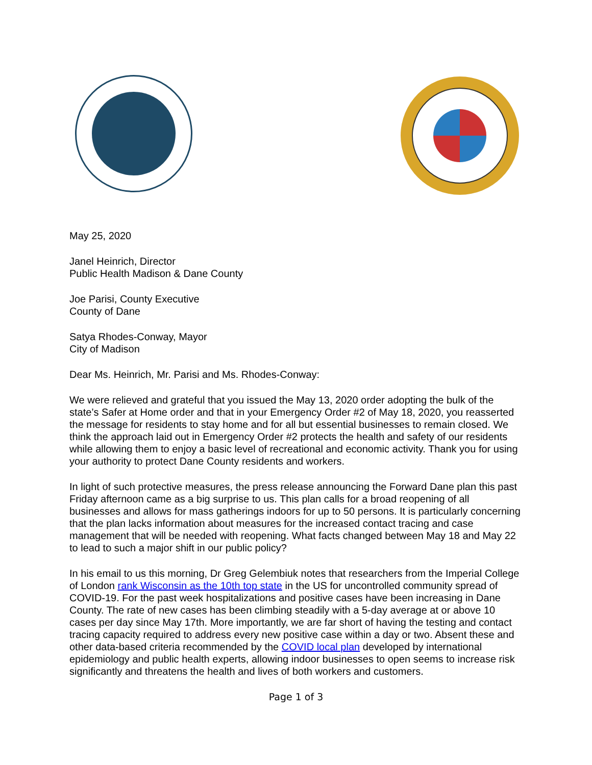May 25, 2020
Janel Heinrich, Director
Public Health Madison & Dane County
Joe Parisi, County Executive
County of Dane
Satya Rhodes-Conway, Mayor
City of Madison
Dear Ms. Heinrich, Mr. Parisi and Ms. Rhodes-Conway:
We were relieved and grateful that you issued the May 13, 2020 order adopting the bulk of the state’s Safer at Home order and that in your Emergency Order #2 of May 18, 2020, you reasserted the message for residents to stay home and for all but essential businesses to remain closed. We think the approach laid out in Emergency Order #2 protects the health and safety of our residents while allowing them to enjoy a basic level of recreational and economic activity. Thank you for using your authority to protect Dane County residents and workers.
In light of such protective measures, the press release announcing the Forward Dane plan this past Friday afternoon came as a big surprise to us. This plan calls for a broad reopening of all businesses and allows for mass gatherings indoors for up to 50 persons. It is particularly concerning that the plan lacks information about measures for the increased contact tracing and case management that will be needed with reopening. What facts changed between May 18 and May 22 to lead to such a major shift in our public policy?
In his email to us this morning, Dr Greg Gelembiuk notes that researchers from the Imperial College of London rank Wisconsin as the 10th top state in the US for uncontrolled community spread of COVID-19. For the past week hospitalizations and positive cases have been increasing in Dane County. The rate of new cases has been climbing steadily with a 5-day average at or above 10 cases per day since May 17th. More importantly, we are far short of having the testing and contact tracing capacity required to address every new positive case within a day or two. Absent these and other data-based criteria recommended by the COVID local plan developed by international epidemiology and public health experts, allowing indoor businesses to open seems to increase risk significantly and threatens the health and lives of both workers and customers.
Page 1 of 3